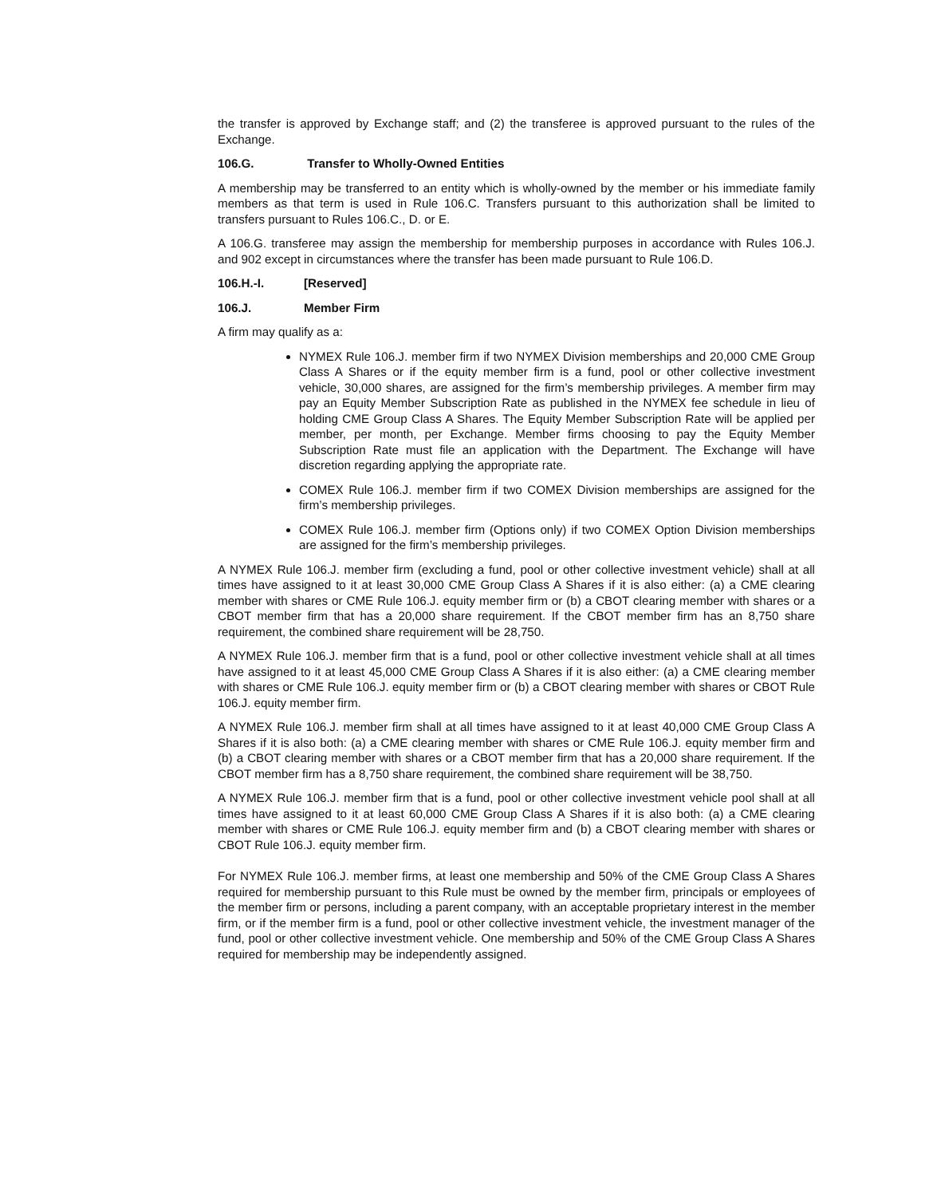the transfer is approved by Exchange staff; and (2) the transferee is approved pursuant to the rules of the Exchange.
106.G. Transfer to Wholly-Owned Entities
A membership may be transferred to an entity which is wholly-owned by the member or his immediate family members as that term is used in Rule 106.C. Transfers pursuant to this authorization shall be limited to transfers pursuant to Rules 106.C., D. or E.
A 106.G. transferee may assign the membership for membership purposes in accordance with Rules 106.J. and 902 except in circumstances where the transfer has been made pursuant to Rule 106.D.
106.H.-I. [Reserved]
106.J. Member Firm
A firm may qualify as a:
NYMEX Rule 106.J. member firm if two NYMEX Division memberships and 20,000 CME Group Class A Shares or if the equity member firm is a fund, pool or other collective investment vehicle, 30,000 shares, are assigned for the firm’s membership privileges. A member firm may pay an Equity Member Subscription Rate as published in the NYMEX fee schedule in lieu of holding CME Group Class A Shares. The Equity Member Subscription Rate will be applied per member, per month, per Exchange. Member firms choosing to pay the Equity Member Subscription Rate must file an application with the Department. The Exchange will have discretion regarding applying the appropriate rate.
COMEX Rule 106.J. member firm if two COMEX Division memberships are assigned for the firm’s membership privileges.
COMEX Rule 106.J. member firm (Options only) if two COMEX Option Division memberships are assigned for the firm’s membership privileges.
A NYMEX Rule 106.J. member firm (excluding a fund, pool or other collective investment vehicle) shall at all times have assigned to it at least 30,000 CME Group Class A Shares if it is also either: (a) a CME clearing member with shares or CME Rule 106.J. equity member firm or (b) a CBOT clearing member with shares or a CBOT member firm that has a 20,000 share requirement. If the CBOT member firm has an 8,750 share requirement, the combined share requirement will be 28,750.
A NYMEX Rule 106.J. member firm that is a fund, pool or other collective investment vehicle shall at all times have assigned to it at least 45,000 CME Group Class A Shares if it is also either: (a) a CME clearing member with shares or CME Rule 106.J. equity member firm or (b) a CBOT clearing member with shares or CBOT Rule 106.J. equity member firm.
A NYMEX Rule 106.J. member firm shall at all times have assigned to it at least 40,000 CME Group Class A Shares if it is also both: (a) a CME clearing member with shares or CME Rule 106.J. equity member firm and (b) a CBOT clearing member with shares or a CBOT member firm that has a 20,000 share requirement. If the CBOT member firm has a 8,750 share requirement, the combined share requirement will be 38,750.
A NYMEX Rule 106.J. member firm that is a fund, pool or other collective investment vehicle pool shall at all times have assigned to it at least 60,000 CME Group Class A Shares if it is also both: (a) a CME clearing member with shares or CME Rule 106.J. equity member firm and (b) a CBOT clearing member with shares or CBOT Rule 106.J. equity member firm.
For NYMEX Rule 106.J. member firms, at least one membership and 50% of the CME Group Class A Shares required for membership pursuant to this Rule must be owned by the member firm, principals or employees of the member firm or persons, including a parent company, with an acceptable proprietary interest in the member firm, or if the member firm is a fund, pool or other collective investment vehicle, the investment manager of the fund, pool or other collective investment vehicle. One membership and 50% of the CME Group Class A Shares required for membership may be independently assigned.